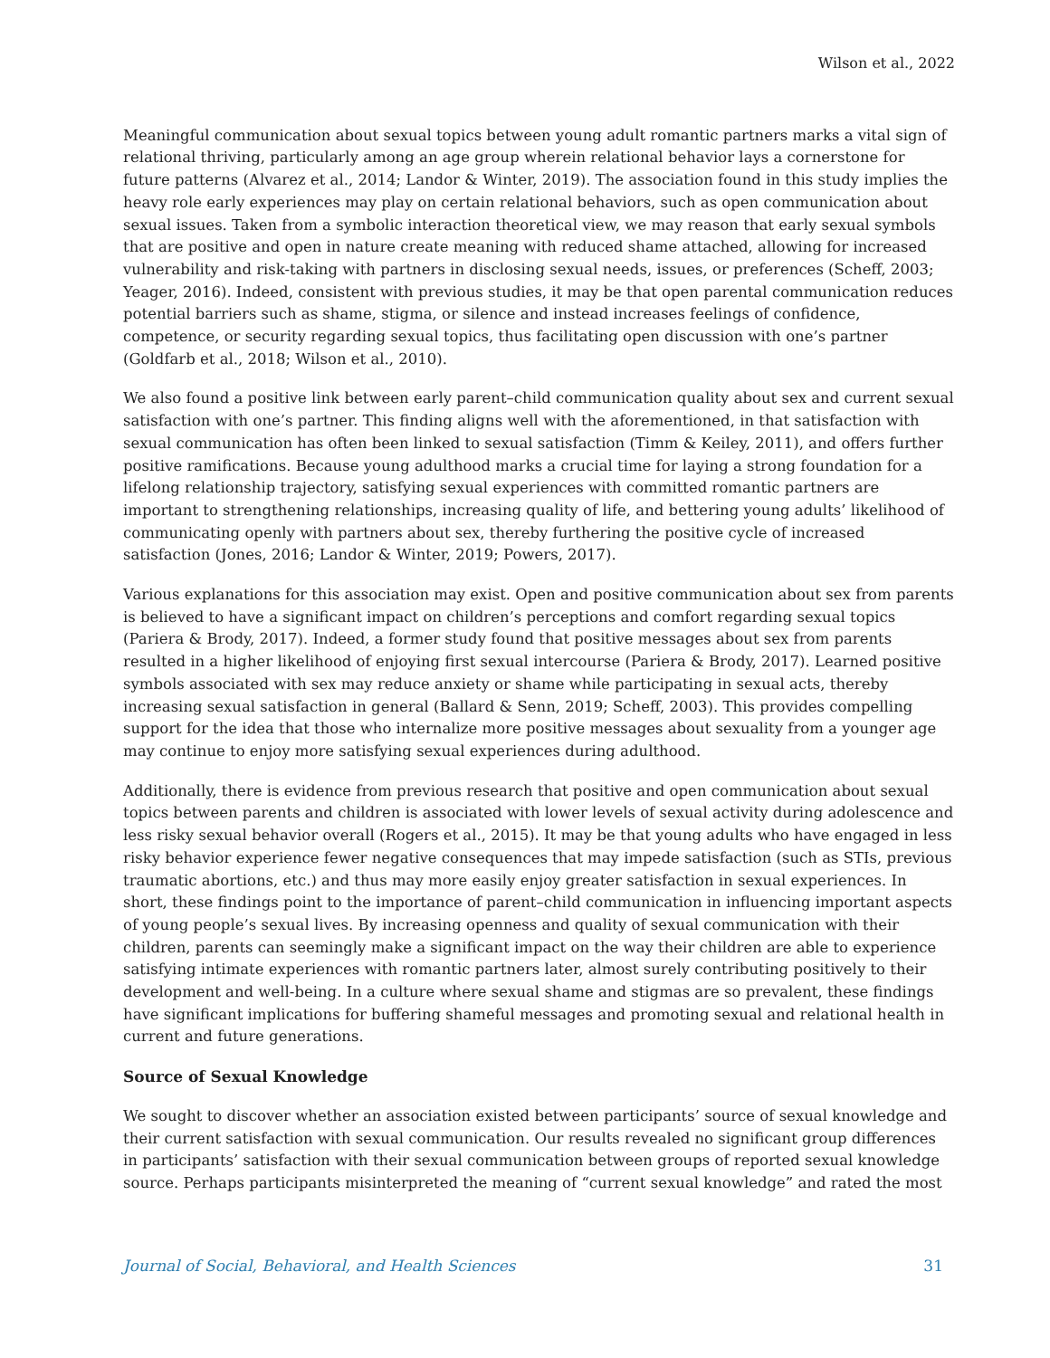Wilson et al., 2022
Meaningful communication about sexual topics between young adult romantic partners marks a vital sign of relational thriving, particularly among an age group wherein relational behavior lays a cornerstone for future patterns (Alvarez et al., 2014; Landor & Winter, 2019). The association found in this study implies the heavy role early experiences may play on certain relational behaviors, such as open communication about sexual issues. Taken from a symbolic interaction theoretical view, we may reason that early sexual symbols that are positive and open in nature create meaning with reduced shame attached, allowing for increased vulnerability and risk-taking with partners in disclosing sexual needs, issues, or preferences (Scheff, 2003; Yeager, 2016). Indeed, consistent with previous studies, it may be that open parental communication reduces potential barriers such as shame, stigma, or silence and instead increases feelings of confidence, competence, or security regarding sexual topics, thus facilitating open discussion with one’s partner (Goldfarb et al., 2018; Wilson et al., 2010).
We also found a positive link between early parent–child communication quality about sex and current sexual satisfaction with one’s partner. This finding aligns well with the aforementioned, in that satisfaction with sexual communication has often been linked to sexual satisfaction (Timm & Keiley, 2011), and offers further positive ramifications. Because young adulthood marks a crucial time for laying a strong foundation for a lifelong relationship trajectory, satisfying sexual experiences with committed romantic partners are important to strengthening relationships, increasing quality of life, and bettering young adults’ likelihood of communicating openly with partners about sex, thereby furthering the positive cycle of increased satisfaction (Jones, 2016; Landor & Winter, 2019; Powers, 2017).
Various explanations for this association may exist. Open and positive communication about sex from parents is believed to have a significant impact on children’s perceptions and comfort regarding sexual topics (Pariera & Brody, 2017). Indeed, a former study found that positive messages about sex from parents resulted in a higher likelihood of enjoying first sexual intercourse (Pariera & Brody, 2017). Learned positive symbols associated with sex may reduce anxiety or shame while participating in sexual acts, thereby increasing sexual satisfaction in general (Ballard & Senn, 2019; Scheff, 2003). This provides compelling support for the idea that those who internalize more positive messages about sexuality from a younger age may continue to enjoy more satisfying sexual experiences during adulthood.
Additionally, there is evidence from previous research that positive and open communication about sexual topics between parents and children is associated with lower levels of sexual activity during adolescence and less risky sexual behavior overall (Rogers et al., 2015). It may be that young adults who have engaged in less risky behavior experience fewer negative consequences that may impede satisfaction (such as STIs, previous traumatic abortions, etc.) and thus may more easily enjoy greater satisfaction in sexual experiences. In short, these findings point to the importance of parent–child communication in influencing important aspects of young people’s sexual lives. By increasing openness and quality of sexual communication with their children, parents can seemingly make a significant impact on the way their children are able to experience satisfying intimate experiences with romantic partners later, almost surely contributing positively to their development and well-being. In a culture where sexual shame and stigmas are so prevalent, these findings have significant implications for buffering shameful messages and promoting sexual and relational health in current and future generations.
Source of Sexual Knowledge
We sought to discover whether an association existed between participants’ source of sexual knowledge and their current satisfaction with sexual communication. Our results revealed no significant group differences in participants’ satisfaction with their sexual communication between groups of reported sexual knowledge source. Perhaps participants misinterpreted the meaning of “current sexual knowledge” and rated the most
Journal of Social, Behavioral, and Health Sciences 31